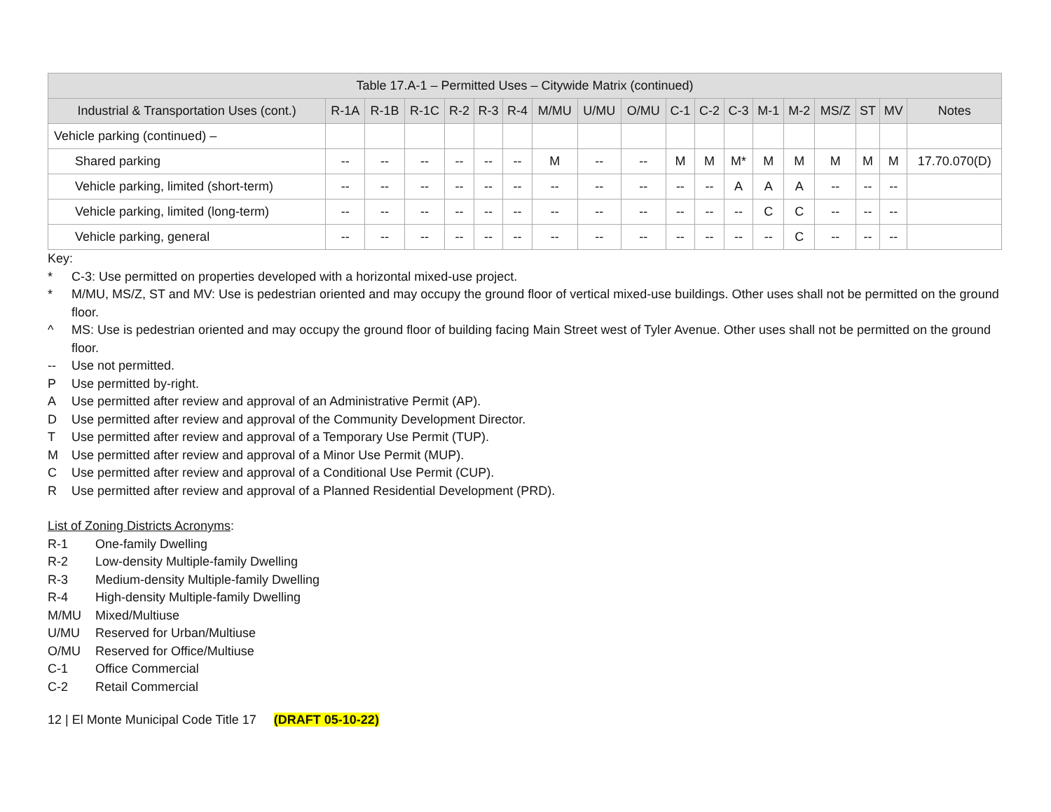| Table 17.A-1 – Permitted Uses – Citywide Matrix (continued) | | | | | | | | | | | | | | | | | | |
| --- | --- | --- | --- | --- | --- | --- | --- | --- | --- | --- | --- | --- | --- | --- | --- | --- | --- | --- |
| Industrial & Transportation Uses (cont.) | R-1A | R-1B | R-1C | R-2 | R-3 | R-4 | M/MU | U/MU | O/MU | C-1 | C-2 | C-3 | M-1 | M-2 | MS/Z | ST | MV | Notes |
| Vehicle parking (continued) – | | | | | | | | | | | | | | | | | | |
| Shared parking | -- | -- | -- | -- | -- | -- | M | -- | -- | M | M | M* | M | M | M | M | M | 17.70.070(D) |
| Vehicle parking, limited (short-term) | -- | -- | -- | -- | -- | -- | -- | -- | -- | -- | -- | A | A | A | -- | -- | -- | |
| Vehicle parking, limited (long-term) | -- | -- | -- | -- | -- | -- | -- | -- | -- | -- | -- | -- | C | C | -- | -- | -- | |
| Vehicle parking, general | -- | -- | -- | -- | -- | -- | -- | -- | -- | -- | -- | -- | -- | C | -- | -- | -- | |
Key:
* C-3: Use permitted on properties developed with a horizontal mixed-use project.
* M/MU, MS/Z, ST and MV: Use is pedestrian oriented and may occupy the ground floor of vertical mixed-use buildings. Other uses shall not be permitted on the ground floor.
^ MS: Use is pedestrian oriented and may occupy the ground floor of building facing Main Street west of Tyler Avenue. Other uses shall not be permitted on the ground floor.
-- Use not permitted.
P Use permitted by-right.
A Use permitted after review and approval of an Administrative Permit (AP).
D Use permitted after review and approval of the Community Development Director.
T Use permitted after review and approval of a Temporary Use Permit (TUP).
M Use permitted after review and approval of a Minor Use Permit (MUP).
C Use permitted after review and approval of a Conditional Use Permit (CUP).
R Use permitted after review and approval of a Planned Residential Development (PRD).
List of Zoning Districts Acronyms:
R-1 One-family Dwelling
R-2 Low-density Multiple-family Dwelling
R-3 Medium-density Multiple-family Dwelling
R-4 High-density Multiple-family Dwelling
M/MU Mixed/Multiuse
U/MU Reserved for Urban/Multiuse
O/MU Reserved for Office/Multiuse
C-1 Office Commercial
C-2 Retail Commercial
12 | El Monte Municipal Code Title 17 (DRAFT 05-10-22)